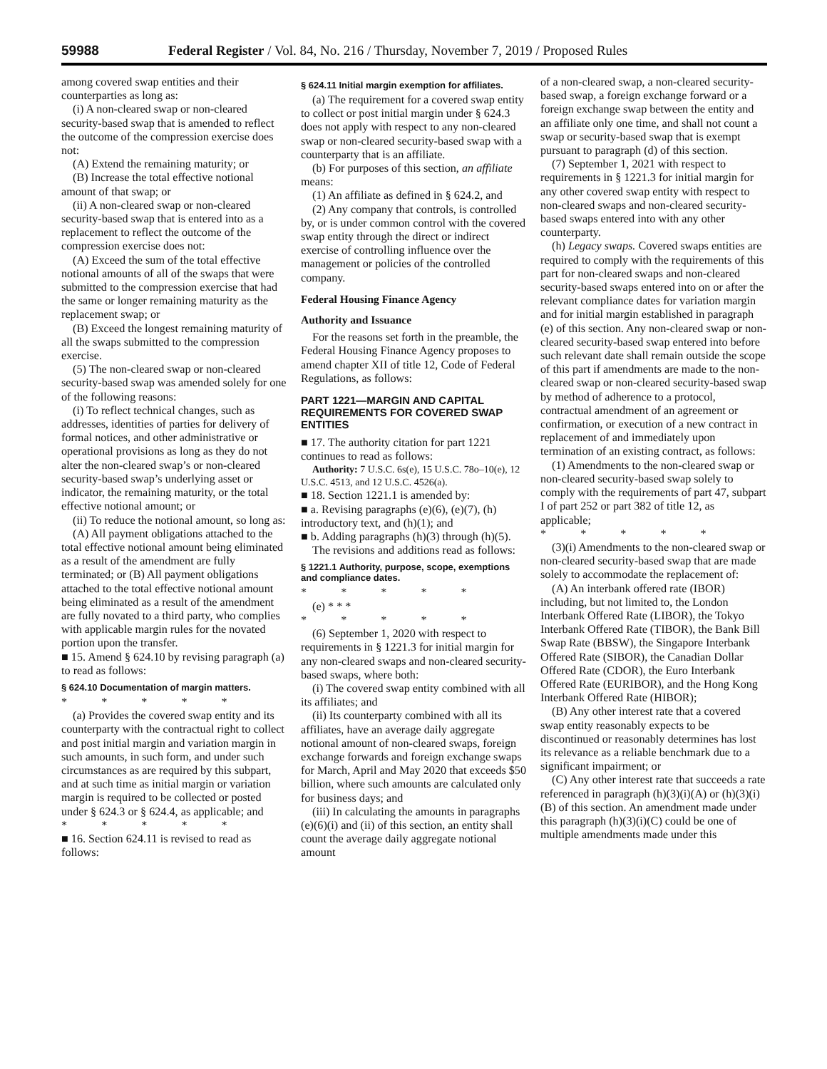59988 Federal Register / Vol. 84, No. 216 / Thursday, November 7, 2019 / Proposed Rules
among covered swap entities and their counterparties as long as:
(i) A non-cleared swap or non-cleared security-based swap that is amended to reflect the outcome of the compression exercise does not:
(A) Extend the remaining maturity; or
(B) Increase the total effective notional amount of that swap; or
(ii) A non-cleared swap or non-cleared security-based swap that is entered into as a replacement to reflect the outcome of the compression exercise does not:
(A) Exceed the sum of the total effective notional amounts of all of the swaps that were submitted to the compression exercise that had the same or longer remaining maturity as the replacement swap; or
(B) Exceed the longest remaining maturity of all the swaps submitted to the compression exercise.
(5) The non-cleared swap or non-cleared security-based swap was amended solely for one of the following reasons:
(i) To reflect technical changes, such as addresses, identities of parties for delivery of formal notices, and other administrative or operational provisions as long as they do not alter the non-cleared swap’s or non-cleared security-based swap’s underlying asset or indicator, the remaining maturity, or the total effective notional amount; or
(ii) To reduce the notional amount, so long as:
(A) All payment obligations attached to the total effective notional amount being eliminated as a result of the amendment are fully terminated; or (B) All payment obligations attached to the total effective notional amount being eliminated as a result of the amendment are fully novated to a third party, who complies with applicable margin rules for the novated portion upon the transfer.
■ 15. Amend § 624.10 by revising paragraph (a) to read as follows:
§ 624.10 Documentation of margin matters.
* * * * *
(a) Provides the covered swap entity and its counterparty with the contractual right to collect and post initial margin and variation margin in such amounts, in such form, and under such circumstances as are required by this subpart, and at such time as initial margin or variation margin is required to be collected or posted under § 624.3 or § 624.4, as applicable; and
* * * * *
■ 16. Section 624.11 is revised to read as follows:
§ 624.11 Initial margin exemption for affiliates.
(a) The requirement for a covered swap entity to collect or post initial margin under § 624.3 does not apply with respect to any non-cleared swap or non-cleared security-based swap with a counterparty that is an affiliate.
(b) For purposes of this section, an affiliate means:
(1) An affiliate as defined in § 624.2, and
(2) Any company that controls, is controlled by, or is under common control with the covered swap entity through the direct or indirect exercise of controlling influence over the management or policies of the controlled company.
Federal Housing Finance Agency
Authority and Issuance
For the reasons set forth in the preamble, the Federal Housing Finance Agency proposes to amend chapter XII of title 12, Code of Federal Regulations, as follows:
PART 1221—MARGIN AND CAPITAL REQUIREMENTS FOR COVERED SWAP ENTITIES
■ 17. The authority citation for part 1221 continues to read as follows:
Authority: 7 U.S.C. 6s(e), 15 U.S.C. 78o–10(e), 12 U.S.C. 4513, and 12 U.S.C. 4526(a).
■ 18. Section 1221.1 is amended by:
■ a. Revising paragraphs (e)(6), (e)(7), (h) introductory text, and (h)(1); and
■ b. Adding paragraphs (h)(3) through (h)(5).
The revisions and additions read as follows:
§ 1221.1 Authority, purpose, scope, exemptions and compliance dates.
* * * * *
(e) * * *
* * * * *
(6) September 1, 2020 with respect to requirements in § 1221.3 for initial margin for any non-cleared swaps and non-cleared security-based swaps, where both:
(i) The covered swap entity combined with all its affiliates; and
(ii) Its counterparty combined with all its affiliates, have an average daily aggregate notional amount of non-cleared swaps, foreign exchange forwards and foreign exchange swaps for March, April and May 2020 that exceeds $50 billion, where such amounts are calculated only for business days; and
(iii) In calculating the amounts in paragraphs (e)(6)(i) and (ii) of this section, an entity shall count the average daily aggregate notional amount
of a non-cleared swap, a non-cleared security-based swap, a foreign exchange forward or a foreign exchange swap between the entity and an affiliate only one time, and shall not count a swap or security-based swap that is exempt pursuant to paragraph (d) of this section.
(7) September 1, 2021 with respect to requirements in § 1221.3 for initial margin for any other covered swap entity with respect to non-cleared swaps and non-cleared security-based swaps entered into with any other counterparty.
(h) Legacy swaps. Covered swaps entities are required to comply with the requirements of this part for non-cleared swaps and non-cleared security-based swaps entered into on or after the relevant compliance dates for variation margin and for initial margin established in paragraph (e) of this section. Any non-cleared swap or non-cleared security-based swap entered into before such relevant date shall remain outside the scope of this part if amendments are made to the non-cleared swap or non-cleared security-based swap by method of adherence to a protocol, contractual amendment of an agreement or confirmation, or execution of a new contract in replacement of and immediately upon termination of an existing contract, as follows:
(1) Amendments to the non-cleared swap or non-cleared security-based swap solely to comply with the requirements of part 47, subpart I of part 252 or part 382 of title 12, as applicable;
* * * * *
(3)(i) Amendments to the non-cleared swap or non-cleared security-based swap that are made solely to accommodate the replacement of:
(A) An interbank offered rate (IBOR) including, but not limited to, the London Interbank Offered Rate (LIBOR), the Tokyo Interbank Offered Rate (TIBOR), the Bank Bill Swap Rate (BBSW), the Singapore Interbank Offered Rate (SIBOR), the Canadian Dollar Offered Rate (CDOR), the Euro Interbank Offered Rate (EURIBOR), and the Hong Kong Interbank Offered Rate (HIBOR);
(B) Any other interest rate that a covered swap entity reasonably expects to be discontinued or reasonably determines has lost its relevance as a reliable benchmark due to a significant impairment; or
(C) Any other interest rate that succeeds a rate referenced in paragraph (h)(3)(i)(A) or (h)(3)(i)(B) of this section. An amendment made under this paragraph (h)(3)(i)(C) could be one of multiple amendments made under this